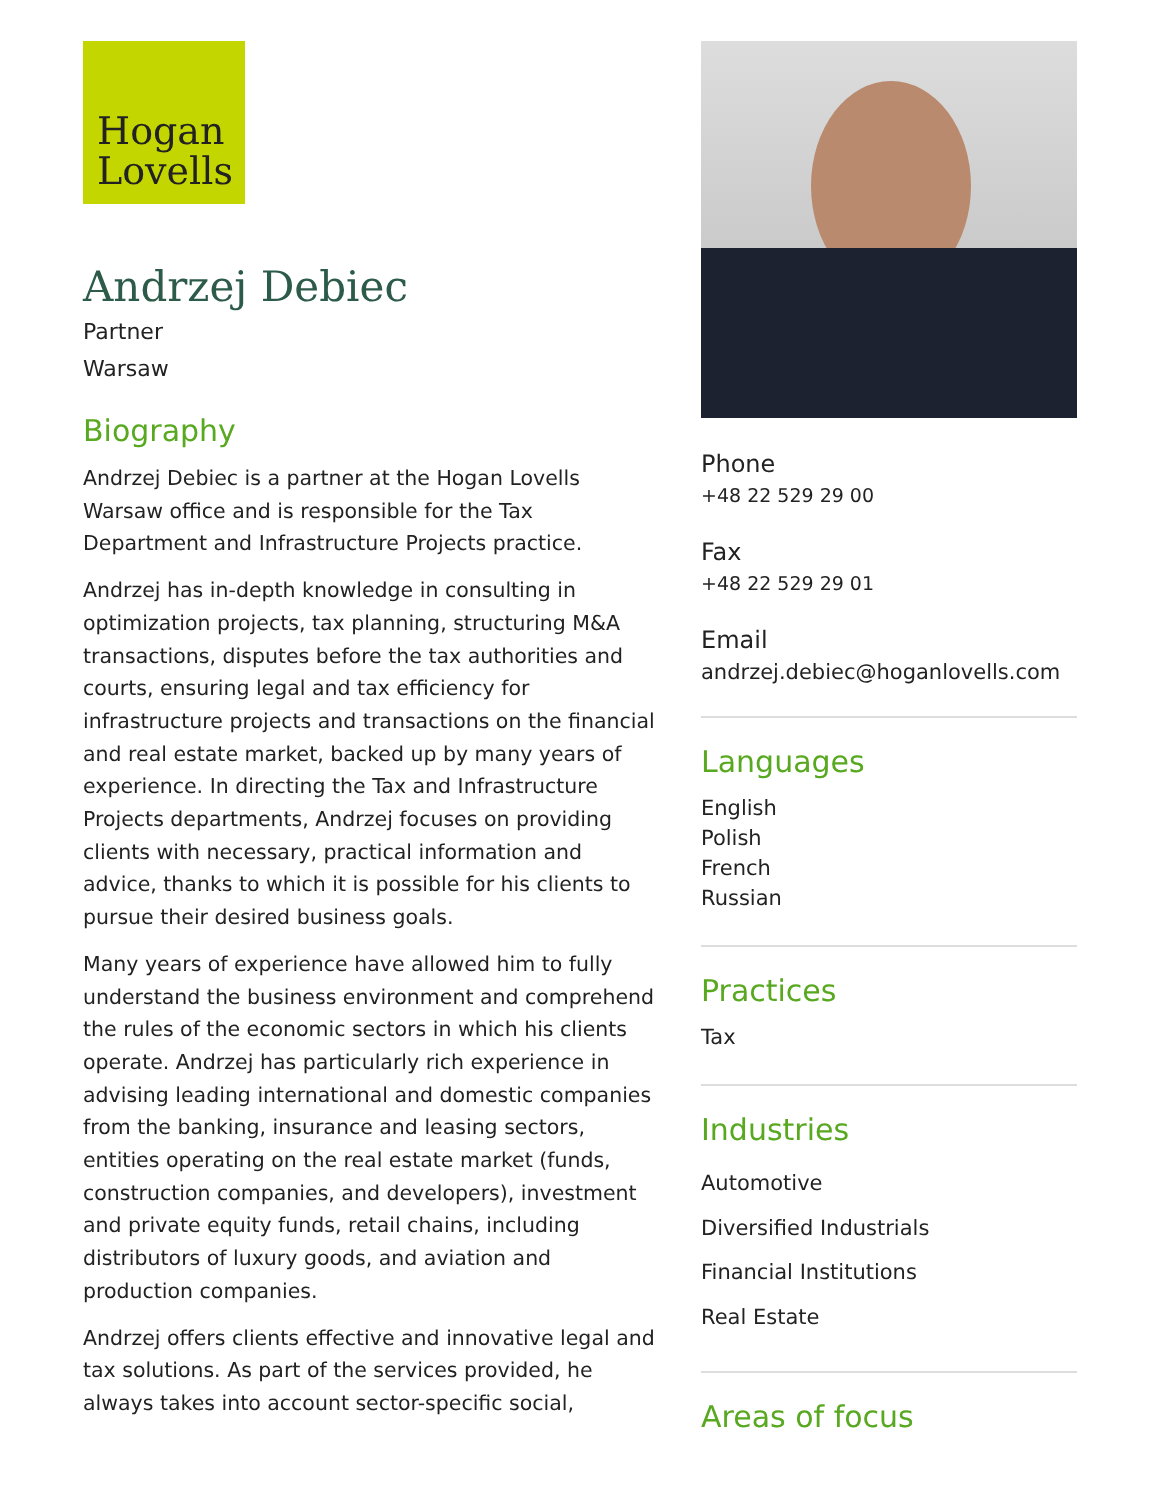Hogan
Lovells
Andrzej Debiec
Partner
Warsaw
Biography
Andrzej Debiec is a partner at the Hogan Lovells Warsaw office and is responsible for the Tax Department and Infrastructure Projects practice.
Andrzej has in-depth knowledge in consulting in optimization projects, tax planning, structuring M&A transactions, disputes before the tax authorities and courts, ensuring legal and tax efficiency for infrastructure projects and transactions on the financial and real estate market, backed up by many years of experience. In directing the Tax and Infrastructure Projects departments, Andrzej focuses on providing clients with necessary, practical information and advice, thanks to which it is possible for his clients to pursue their desired business goals.
Many years of experience have allowed him to fully understand the business environment and comprehend the rules of the economic sectors in which his clients operate. Andrzej has particularly rich experience in advising leading international and domestic companies from the banking, insurance and leasing sectors, entities operating on the real estate market (funds, construction companies, and developers), investment and private equity funds, retail chains, including distributors of luxury goods, and aviation and production companies.
Andrzej offers clients effective and innovative legal and tax solutions. As part of the services provided, he always takes into account sector-specific social,
Phone
+48 22 529 29 00
Fax
+48 22 529 29 01
Email
andrzej.debiec@hoganlovells.com
Languages
English
Polish
French
Russian
Practices
Tax
Industries
Automotive
Diversified Industrials
Financial Institutions
Real Estate
Areas of focus